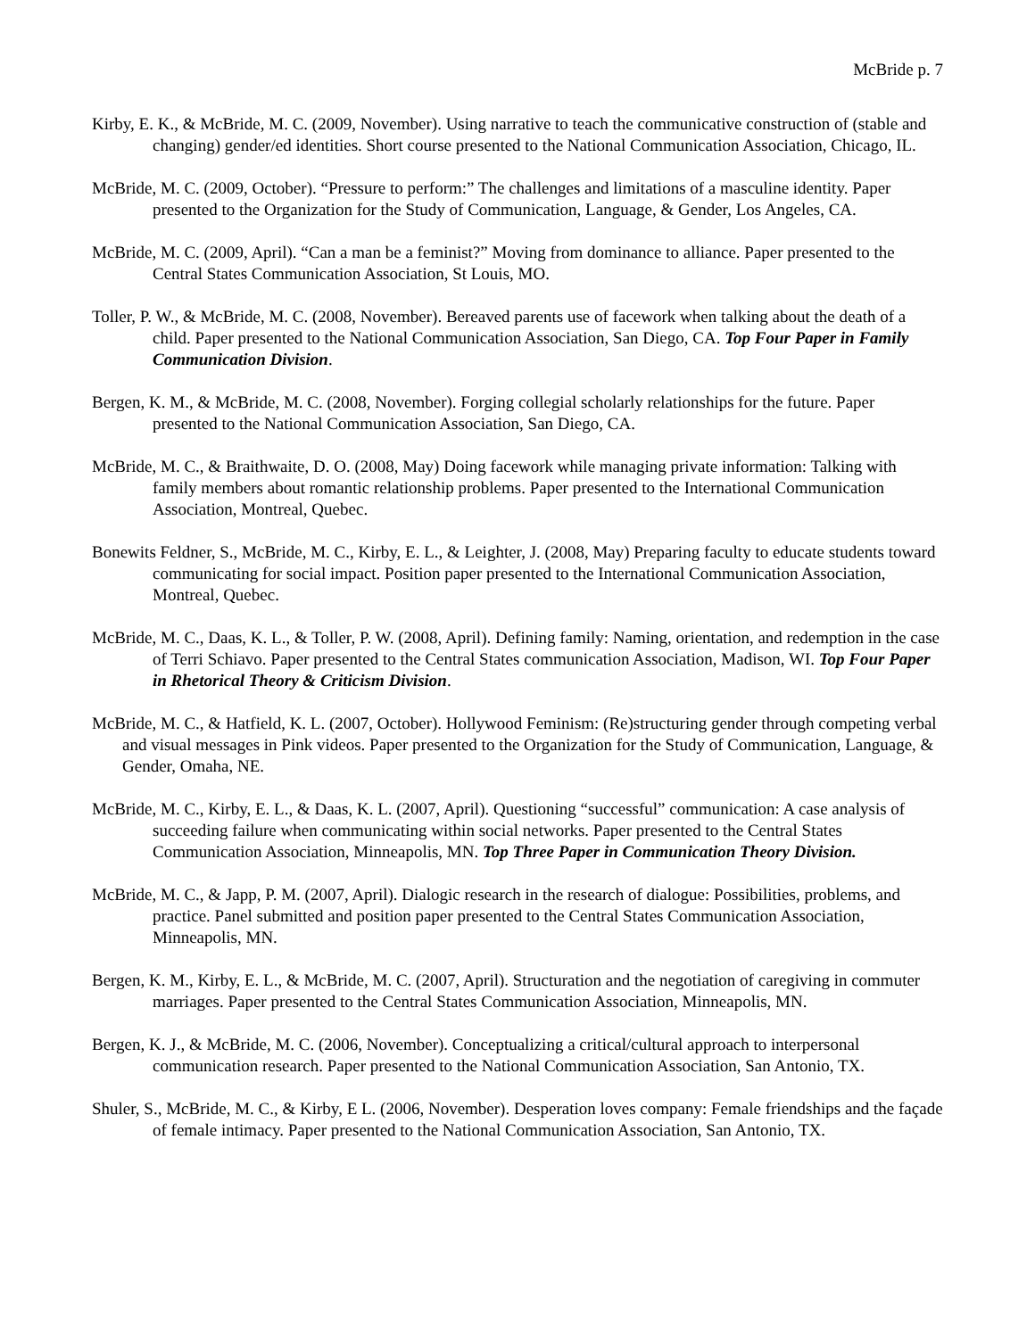McBride p. 7
Kirby, E. K., & McBride, M. C. (2009, November). Using narrative to teach the communicative construction of (stable and changing) gender/ed identities. Short course presented to the National Communication Association, Chicago, IL.
McBride, M. C. (2009, October). “Pressure to perform:” The challenges and limitations of a masculine identity. Paper presented to the Organization for the Study of Communication, Language, & Gender, Los Angeles, CA.
McBride, M. C. (2009, April). “Can a man be a feminist?” Moving from dominance to alliance. Paper presented to the Central States Communication Association, St Louis, MO.
Toller, P. W., & McBride, M. C. (2008, November). Bereaved parents use of facework when talking about the death of a child. Paper presented to the National Communication Association, San Diego, CA. Top Four Paper in Family Communication Division.
Bergen, K. M., & McBride, M. C. (2008, November). Forging collegial scholarly relationships for the future. Paper presented to the National Communication Association, San Diego, CA.
McBride, M. C., & Braithwaite, D. O. (2008, May) Doing facework while managing private information: Talking with family members about romantic relationship problems. Paper presented to the International Communication Association, Montreal, Quebec.
Bonewits Feldner, S., McBride, M. C., Kirby, E. L., & Leighter, J. (2008, May) Preparing faculty to educate students toward communicating for social impact. Position paper presented to the International Communication Association, Montreal, Quebec.
McBride, M. C., Daas, K. L., & Toller, P. W. (2008, April). Defining family: Naming, orientation, and redemption in the case of Terri Schiavo. Paper presented to the Central States communication Association, Madison, WI. Top Four Paper in Rhetorical Theory & Criticism Division.
McBride, M. C., & Hatfield, K. L. (2007, October). Hollywood Feminism: (Re)structuring gender through competing verbal and visual messages in Pink videos. Paper presented to the Organization for the Study of Communication, Language, & Gender, Omaha, NE.
McBride, M. C., Kirby, E. L., & Daas, K. L. (2007, April). Questioning “successful” communication: A case analysis of succeeding failure when communicating within social networks. Paper presented to the Central States Communication Association, Minneapolis, MN. Top Three Paper in Communication Theory Division.
McBride, M. C., & Japp, P. M. (2007, April). Dialogic research in the research of dialogue: Possibilities, problems, and practice. Panel submitted and position paper presented to the Central States Communication Association, Minneapolis, MN.
Bergen, K. M., Kirby, E. L., & McBride, M. C. (2007, April). Structuration and the negotiation of caregiving in commuter marriages. Paper presented to the Central States Communication Association, Minneapolis, MN.
Bergen, K. J., & McBride, M. C. (2006, November). Conceptualizing a critical/cultural approach to interpersonal communication research. Paper presented to the National Communication Association, San Antonio, TX.
Shuler, S., McBride, M. C., & Kirby, E L. (2006, November). Desperation loves company: Female friendships and the façade of female intimacy. Paper presented to the National Communication Association, San Antonio, TX.